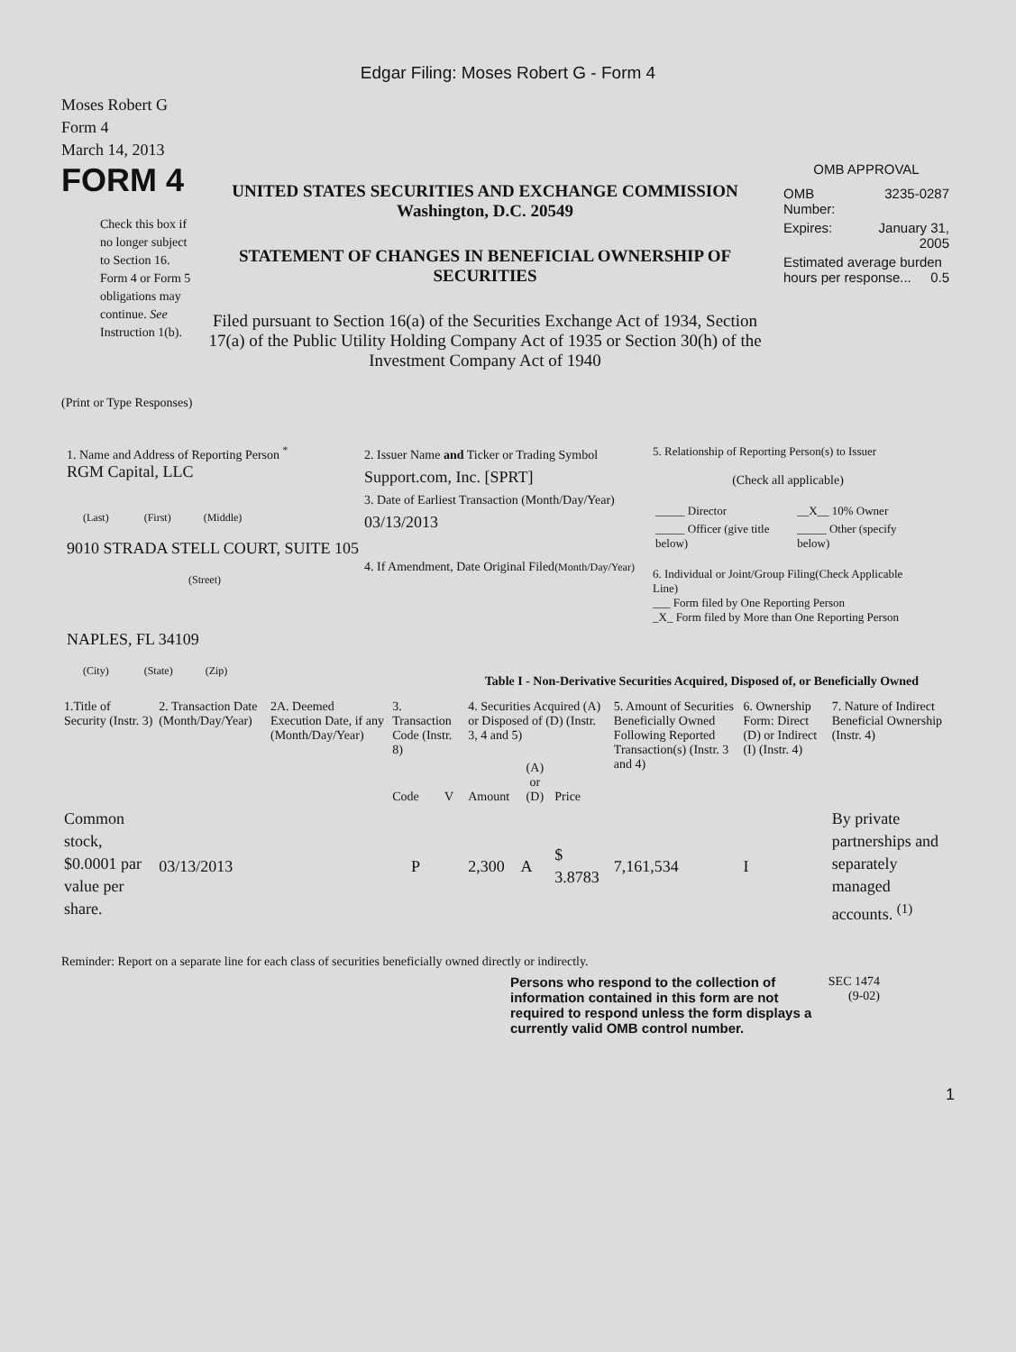Edgar Filing: Moses Robert G - Form 4
Moses Robert G
Form 4
March 14, 2013
FORM 4
Check this box if no longer subject to Section 16. Form 4 or Form 5 obligations may continue. See Instruction 1(b).
UNITED STATES SECURITIES AND EXCHANGE COMMISSION
Washington, D.C. 20549
STATEMENT OF CHANGES IN BENEFICIAL OWNERSHIP OF SECURITIES
Filed pursuant to Section 16(a) of the Securities Exchange Act of 1934, Section 17(a) of the Public Utility Holding Company Act of 1935 or Section 30(h) of the Investment Company Act of 1940
OMB APPROVAL
| OMB Number: | 3235-0287 |
| Expires: | January 31, 2005 |
| Estimated average burden hours per response... 0.5 | |
(Print or Type Responses)
1. Name and Address of Reporting Person <sup>*</sup>
RGM Capital, LLC
(Last) (First) (Middle)
9010 STRADA STELL COURT, SUITE 105
(Street)
NAPLES, FL 34109
(City) (State) (Zip)
2. Issuer Name and Ticker or Trading Symbol
Support.com, Inc. [SPRT]
3. Date of Earliest Transaction (Month/Day/Year)
03/13/2013
4. If Amendment, Date Original Filed(Month/Day/Year)
5. Relationship of Reporting Person(s) to Issuer
(Check all applicable)
| _____ Director | __X__ 10% Owner |
| _____ Officer (give title below) | _____ Other (specify below) |
6. Individual or Joint/Group Filing(Check Applicable Line)
___ Form filed by One Reporting Person
_X_ Form filed by More than One Reporting Person
Table I - Non-Derivative Securities Acquired, Disposed of, or Beneficially Owned
| 1.Title of Security (Instr. 3) | 2. Transaction Date (Month/Day/Year) | 2A. Deemed Execution Date, if any (Month/Day/Year) | 3. Transaction Code (Instr. 8) | | 4. Securities Acquired (A) or Disposed of (D) (Instr. 3, 4 and 5) | | | 5. Amount of Securities Beneficially Owned Following Reported Transaction(s) (Instr. 3 and 4) | 6. Ownership Form: Direct (D) or Indirect (I) (Instr. 4) | 7. Nature of Indirect Beneficial Ownership (Instr. 4) |
| | | | Code | V | Amount | (A) or (D) | Price | | | |
| Common stock, $0.0001 par value per share. | 03/13/2013 | | P | | 2,300 | A | $ 3.8783 | 7,161,534 | I | By private partnerships and separately managed accounts. <sup>(1)</sup> |
Reminder: Report on a separate line for each class of securities beneficially owned directly or indirectly.
Persons who respond to the collection of information contained in this form are not required to respond unless the form displays a currently valid OMB control number.
SEC 1474 (9-02)
1